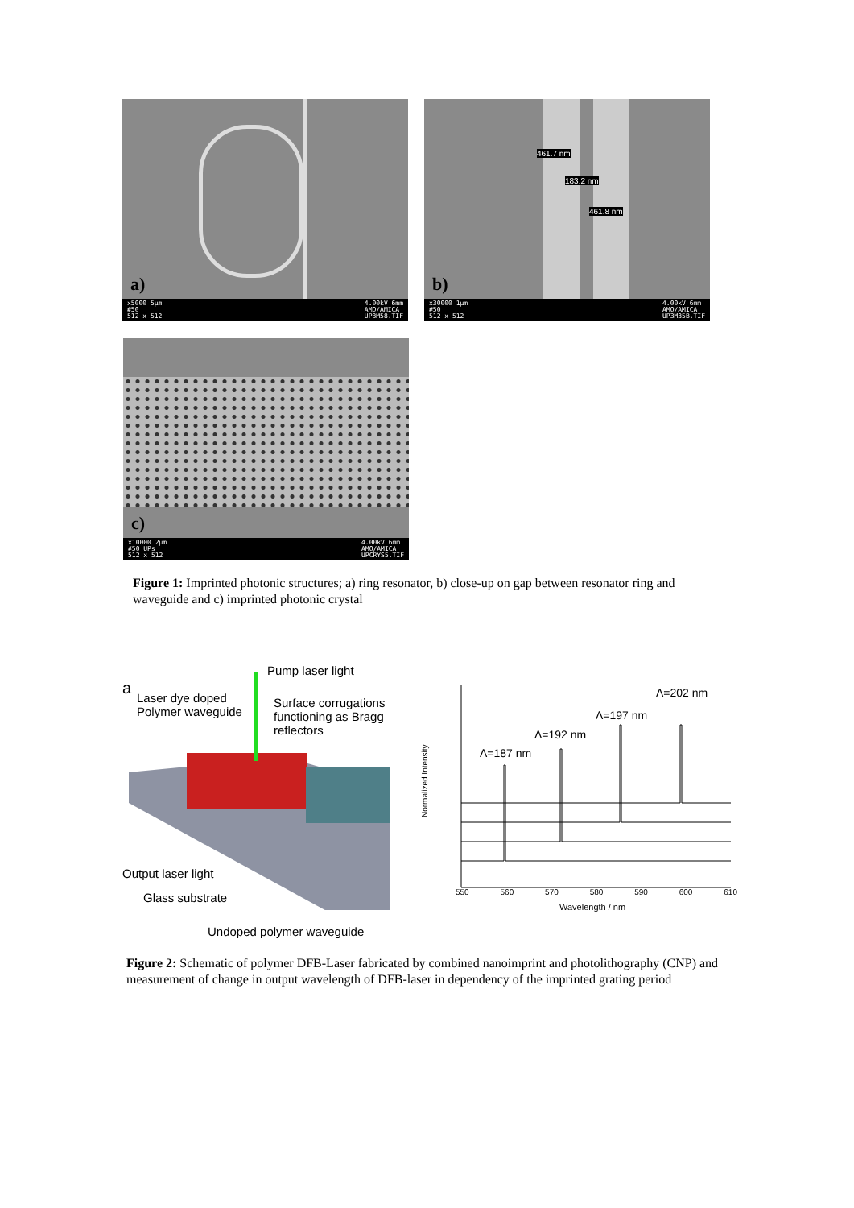a)
x5000 5µm
#50
512 x 512 4.00kV 6mm
AMO/AMICA
UP3M58.TIF
461.7 nm
183.2 nm
461.8 nm
b)
x30000 1µm
#50
512 x 512 4.00kV 6mm
AMO/AMICA
UP3M35B.TIF
c)
x10000 2µm
#50 UPs
512 x 512 4.00kV 6mm
AMO/AMICA
UPCRYS5.TIF
Figure 1: Imprinted photonic structures; a) ring resonator, b) close-up on gap between resonator ring and waveguide and c) imprinted photonic crystal
a
Pump laser light
Laser dye doped
Polymer waveguide
Surface corrugations
functioning as Bragg
reflectors
Output laser light
Glass substrate
Undoped polymer waveguide
Λ=202 nm
Λ=197 nm
Λ=192 nm
Λ=187 nm
Normalized Intensity
550 560 570 580 590 600 610
Wavelength / nm
Figure 2: Schematic of polymer DFB-Laser fabricated by combined nanoimprint and photolithography (CNP) and measurement of change in output wavelength of DFB-laser in dependency of the imprinted grating period